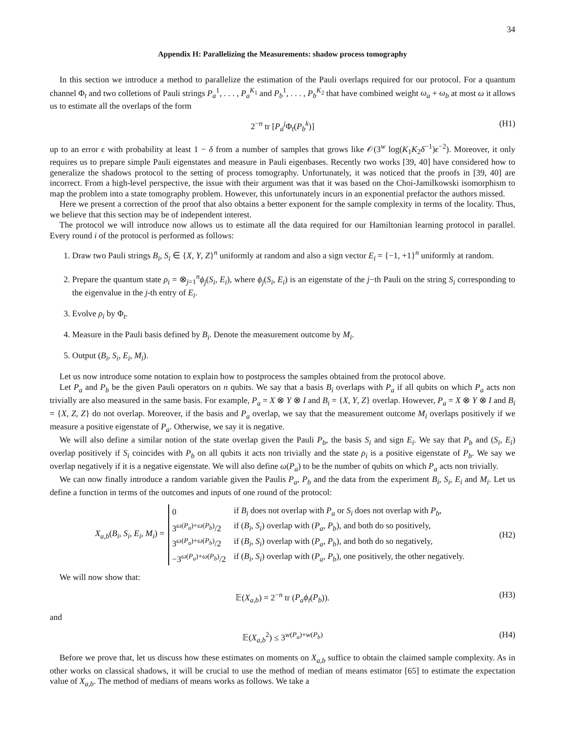34
Appendix H: Parallelizing the Measurements: shadow process tomography
In this section we introduce a method to parallelize the estimation of the Pauli overlaps required for our protocol. For a quantum channel Φ<sub>t</sub> and two colletions of Pauli strings P<sub>a</sub><sup>1</sup>, . . . , P<sub>a</sub><sup>K<sub>1</sub></sup> and P<sub>b</sub><sup>1</sup>, . . . , P<sub>b</sub><sup>K<sub>2</sub></sup> that have combined weight ω<sub>a</sub> + ω<sub>b</sub> at most ω it allows us to estimate all the overlaps of the form
2<sup>−n</sup> tr [P<sub>a</sub><sup>j</sup>Φ<sub>t</sub>(P<sub>b</sub><sup>k</sup>)] (H1)
up to an error ϵ with probability at least 1 − δ from a number of samples that grows like 𝒪(3<sup>w</sup> log(K<sub>1</sub>K<sub>2</sub>δ<sup>−1</sup>)ϵ<sup>−2</sup>). Moreover, it only requires us to prepare simple Pauli eigenstates and measure in Pauli eigenbases. Recently two works [39, 40] have considered how to generalize the shadows protocol to the setting of process tomography. Unfortunately, it was noticed that the proofs in [39, 40] are incorrect. From a high-level perspective, the issue with their argument was that it was based on the Choi-Jamilkowski isomorphism to map the problem into a state tomography problem. However, this unfortunately incurs in an exponential prefactor the authors missed.
Here we present a correction of the proof that also obtains a better exponent for the sample complexity in terms of the locality. Thus, we believe that this section may be of independent interest.
The protocol we will introduce now allows us to estimate all the data required for our Hamiltonian learning protocol in parallel. Every round i of the protocol is performed as follows:
1. Draw two Pauli strings B<sub>i</sub>, S<sub>i</sub> ∈ {X, Y, Z}<sup>n</sup> uniformly at random and also a sign vector E<sub>i</sub> = {−1, +1}<sup>n</sup> uniformly at random.
2. Prepare the quantum state ρ<sub>i</sub> = ⊗<sub>j=1</sub><sup>n</sup>ϕ<sub>j</sub>(S<sub>i</sub>, E<sub>i</sub>), where ϕ<sub>j</sub>(S<sub>i</sub>, E<sub>i</sub>) is an eigenstate of the j−th Pauli on the string S<sub>i</sub> corresponding to the eigenvalue in the j-th entry of E<sub>i</sub>.
3. Evolve ρ<sub>i</sub> by Φ<sub>t</sub>.
4. Measure in the Pauli basis defined by B<sub>i</sub>. Denote the measurement outcome by M<sub>i</sub>.
5. Output (B<sub>i</sub>, S<sub>i</sub>, E<sub>i</sub>, M<sub>i</sub>).
Let us now introduce some notation to explain how to postprocess the samples obtained from the protocol above.
Let P<sub>a</sub> and P<sub>b</sub> be the given Pauli operators on n qubits. We say that a basis B<sub>i</sub> overlaps with P<sub>a</sub> if all qubits on which P<sub>a</sub> acts non trivially are also measured in the same basis. For example, P<sub>a</sub> = X ⊗ Y ⊗ I and B<sub>i</sub> = {X, Y, Z} overlap. However, P<sub>a</sub> = X ⊗ Y ⊗ I and B<sub>i</sub> = {X, Z, Z} do not overlap. Moreover, if the basis and P<sub>a</sub> overlap, we say that the measurement outcome M<sub>i</sub> overlaps positively if we measure a positive eigenstate of P<sub>a</sub>. Otherwise, we say it is negative.
We will also define a similar notion of the state overlap given the Pauli P<sub>b</sub>, the basis S<sub>i</sub> and sign E<sub>i</sub>. We say that P<sub>b</sub> and (S<sub>i</sub>, E<sub>i</sub>) overlap positively if S<sub>i</sub> coincides with P<sub>b</sub> on all qubits it acts non trivially and the state ρ<sub>i</sub> is a positive eigenstate of P<sub>b</sub>. We say we overlap negatively if it is a negative eigenstate. We will also define ω(P<sub>a</sub>) to be the number of qubits on which P<sub>a</sub> acts non trivially.
We can now finally introduce a random variable given the Paulis P<sub>a</sub>, P<sub>b</sub> and the data from the experiment B<sub>i</sub>, S<sub>i</sub>, E<sub>i</sub> and M<sub>i</sub>. Let us define a function in terms of the outcomes and inputs of one round of the protocol:
X<sub>a,b</sub>(B<sub>i</sub>, S<sub>i</sub>, E<sub>i</sub>, M<sub>i</sub>) =
| 0 | if B<sub>i</sub> does not overlap with P<sub>a</sub> or S<sub>i</sub> does not overlap with P<sub>b</sub> , |
| 3<sup>ω(P<sub>a</sub>)+ω(P<sub>b</sub>)</sup>/2 | if ( B<sub>i</sub> , S<sub>i</sub> ) overlap with ( P<sub>a</sub> , P<sub>b</sub> ), and both do so positively, |
| 3<sup>ω(P<sub>a</sub>)+ω(P<sub>b</sub>)</sup>/2 | if ( B<sub>i</sub> , S<sub>i</sub> ) overlap with ( P<sub>a</sub> , P<sub>b</sub> ), and both do so negatively, |
| −3<sup>ω(P<sub>a</sub>)+ω(P<sub>b</sub>)</sup>/2 | if ( B<sub>i</sub> , S<sub>i</sub> ) overlap with ( P<sub>a</sub> , P<sub>b</sub> ), one positively, the other negatively. |
(H2)
We will now show that:
𝔼(X<sub>a,b</sub>) = 2<sup>−n</sup> tr (P<sub>a</sub>ϕ<sub>t</sub>(P<sub>b</sub>)). (H3)
and
𝔼(X<sub>a,b</sub><sup>2</sup>) ≤ 3<sup>w(P<sub>a</sub>)+w(P<sub>b</sub>)</sup> (H4)
Before we prove that, let us discuss how these estimates on moments on X<sub>a,b</sub> suffice to obtain the claimed sample complexity. As in other works on classical shadows, it will be crucial to use the method of median of means estimator [65] to estimate the expectation value of X<sub>a,b</sub>. The method of medians of means works as follows. We take a